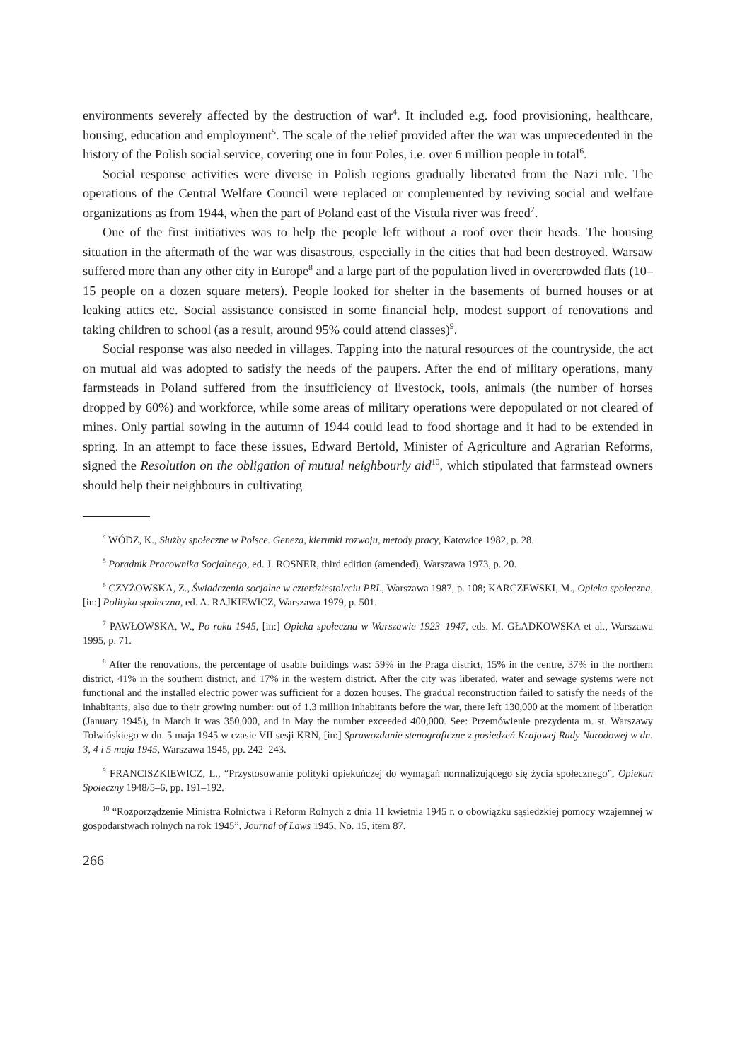environments severely affected by the destruction of war<sup>4</sup>. It included e.g. food provisioning, healthcare, housing, education and employment<sup>5</sup>. The scale of the relief provided after the war was unprecedented in the history of the Polish social service, covering one in four Poles, i.e. over 6 million people in total<sup>6</sup>.
Social response activities were diverse in Polish regions gradually liberated from the Nazi rule. The operations of the Central Welfare Council were replaced or complemented by reviving social and welfare organizations as from 1944, when the part of Poland east of the Vistula river was freed<sup>7</sup>.
One of the first initiatives was to help the people left without a roof over their heads. The housing situation in the aftermath of the war was disastrous, especially in the cities that had been destroyed. Warsaw suffered more than any other city in Europe<sup>8</sup> and a large part of the population lived in overcrowded flats (10–15 people on a dozen square meters). People looked for shelter in the basements of burned houses or at leaking attics etc. Social assistance consisted in some financial help, modest support of renovations and taking children to school (as a result, around 95% could attend classes)<sup>9</sup>.
Social response was also needed in villages. Tapping into the natural resources of the countryside, the act on mutual aid was adopted to satisfy the needs of the paupers. After the end of military operations, many farmsteads in Poland suffered from the insufficiency of livestock, tools, animals (the number of horses dropped by 60%) and workforce, while some areas of military operations were depopulated or not cleared of mines. Only partial sowing in the autumn of 1944 could lead to food shortage and it had to be extended in spring. In an attempt to face these issues, Edward Bertold, Minister of Agriculture and Agrarian Reforms, signed the Resolution on the obligation of mutual neighbourly aid<sup>10</sup>, which stipulated that farmstead owners should help their neighbours in cultivating
<sup>4</sup> WÓDZ, K., Służby społeczne w Polsce. Geneza, kierunki rozwoju, metody pracy, Katowice 1982, p. 28.
<sup>5</sup> Poradnik Pracownika Socjalnego, ed. J. ROSNER, third edition (amended), Warszawa 1973, p. 20.
<sup>6</sup> CZYŻOWSKA, Z., Świadczenia socjalne w czterdziestoleciu PRL, Warszawa 1987, p. 108; KARCZEWSKI, M., Opieka społeczna, [in:] Polityka społeczna, ed. A. RAJKIEWICZ, Warszawa 1979, p. 501.
<sup>7</sup> PAWŁOWSKA, W., Po roku 1945, [in:] Opieka społeczna w Warszawie 1923–1947, eds. M. GŁADKOWSKA et al., Warszawa 1995, p. 71.
<sup>8</sup> After the renovations, the percentage of usable buildings was: 59% in the Praga district, 15% in the centre, 37% in the northern district, 41% in the southern district, and 17% in the western district. After the city was liberated, water and sewage systems were not functional and the installed electric power was sufficient for a dozen houses. The gradual reconstruction failed to satisfy the needs of the inhabitants, also due to their growing number: out of 1.3 million inhabitants before the war, there left 130,000 at the moment of liberation (January 1945), in March it was 350,000, and in May the number exceeded 400,000. See: Przemówienie prezydenta m. st. Warszawy Tołwińskiego w dn. 5 maja 1945 w czasie VII sesji KRN, [in:] Sprawozdanie stenograficzne z posiedzeń Krajowej Rady Narodowej w dn. 3, 4 i 5 maja 1945, Warszawa 1945, pp. 242–243.
<sup>9</sup> FRANCISZKIEWICZ, L., “Przystosowanie polityki opiekuńczej do wymagań normalizującego się życia społecznego”, Opiekun Społeczny 1948/5–6, pp. 191–192.
<sup>10</sup> “Rozporządzenie Ministra Rolnictwa i Reform Rolnych z dnia 11 kwietnia 1945 r. o obowiązku sąsiedzkiej pomocy wzajemnej w gospodarstwach rolnych na rok 1945”, Journal of Laws 1945, No. 15, item 87.
266